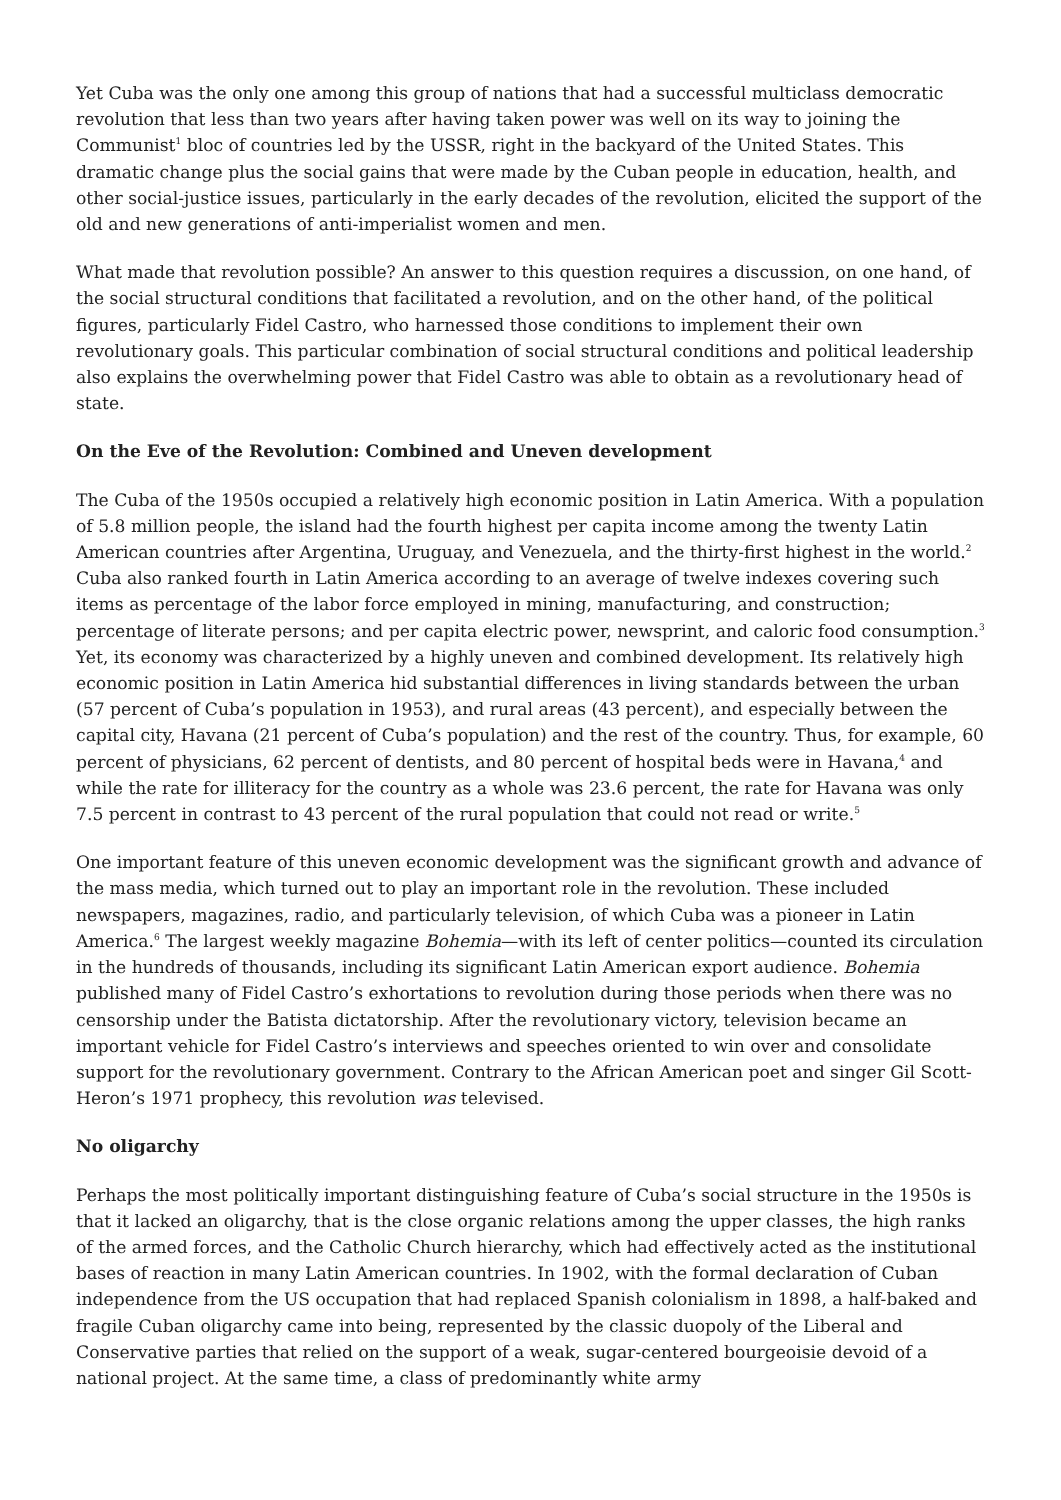Yet Cuba was the only one among this group of nations that had a successful multiclass democratic revolution that less than two years after having taken power was well on its way to joining the Communist<sup>1</sup> bloc of countries led by the USSR, right in the backyard of the United States. This dramatic change plus the social gains that were made by the Cuban people in education, health, and other social-justice issues, particularly in the early decades of the revolution, elicited the support of the old and new generations of anti-imperialist women and men.
What made that revolution possible? An answer to this question requires a discussion, on one hand, of the social structural conditions that facilitated a revolution, and on the other hand, of the political figures, particularly Fidel Castro, who harnessed those conditions to implement their own revolutionary goals. This particular combination of social structural conditions and political leadership also explains the overwhelming power that Fidel Castro was able to obtain as a revolutionary head of state.
On the Eve of the Revolution: Combined and Uneven development
The Cuba of the 1950s occupied a relatively high economic position in Latin America. With a population of 5.8 million people, the island had the fourth highest per capita income among the twenty Latin American countries after Argentina, Uruguay, and Venezuela, and the thirty-first highest in the world.<sup>2</sup> Cuba also ranked fourth in Latin America according to an average of twelve indexes covering such items as percentage of the labor force employed in mining, manufacturing, and construction; percentage of literate persons; and per capita electric power, newsprint, and caloric food consumption.<sup>3</sup> Yet, its economy was characterized by a highly uneven and combined development. Its relatively high economic position in Latin America hid substantial differences in living standards between the urban (57 percent of Cuba’s population in 1953), and rural areas (43 percent), and especially between the capital city, Havana (21 percent of Cuba’s population) and the rest of the country. Thus, for example, 60 percent of physicians, 62 percent of dentists, and 80 percent of hospital beds were in Havana,<sup>4</sup> and while the rate for illiteracy for the country as a whole was 23.6 percent, the rate for Havana was only 7.5 percent in contrast to 43 percent of the rural population that could not read or write.<sup>5</sup>
One important feature of this uneven economic development was the significant growth and advance of the mass media, which turned out to play an important role in the revolution. These included newspapers, magazines, radio, and particularly television, of which Cuba was a pioneer in Latin America.<sup>6</sup> The largest weekly magazine Bohemia—with its left of center politics—counted its circulation in the hundreds of thousands, including its significant Latin American export audience. Bohemia published many of Fidel Castro’s exhortations to revolution during those periods when there was no censorship under the Batista dictatorship. After the revolutionary victory, television became an important vehicle for Fidel Castro’s interviews and speeches oriented to win over and consolidate support for the revolutionary government. Contrary to the African American poet and singer Gil Scott-Heron’s 1971 prophecy, this revolution was televised.
No oligarchy
Perhaps the most politically important distinguishing feature of Cuba’s social structure in the 1950s is that it lacked an oligarchy, that is the close organic relations among the upper classes, the high ranks of the armed forces, and the Catholic Church hierarchy, which had effectively acted as the institutional bases of reaction in many Latin American countries. In 1902, with the formal declaration of Cuban independence from the US occupation that had replaced Spanish colonialism in 1898, a half-baked and fragile Cuban oligarchy came into being, represented by the classic duopoly of the Liberal and Conservative parties that relied on the support of a weak, sugar-centered bourgeoisie devoid of a national project. At the same time, a class of predominantly white army